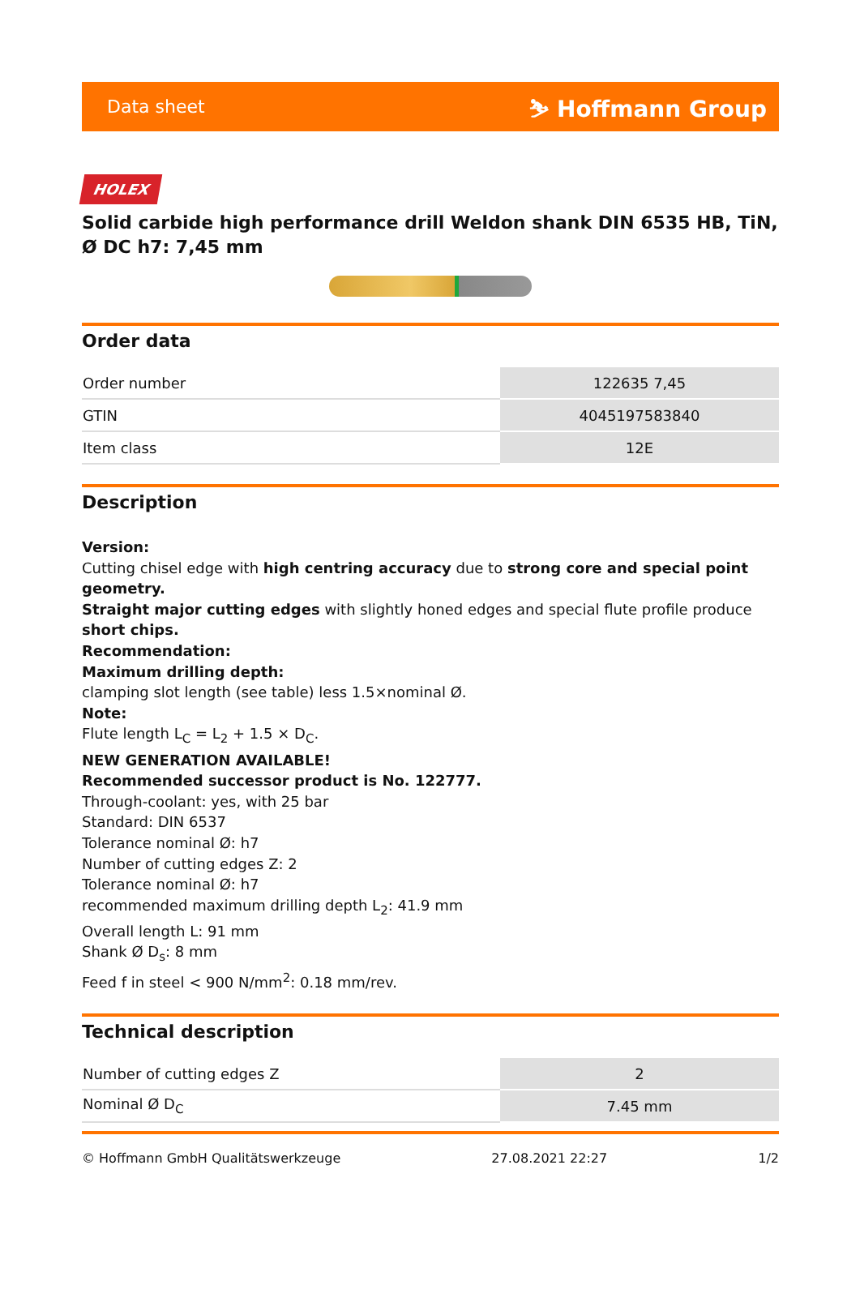Data sheet ⛷ Hoffmann Group
HOLEX
Solid carbide high performance drill Weldon shank DIN 6535 HB, TiN, Ø DC h7: 7,45 mm
Order data
| Order number | 122635 7,45 |
| GTIN | 4045197583840 |
| Item class | 12E |
Description
Version:
Cutting chisel edge with high centring accuracy due to strong core and special point geometry.
Straight major cutting edges with slightly honed edges and special flute profile produce short chips.
Recommendation:
Maximum drilling depth:
clamping slot length (see table) less 1.5×nominal Ø.
Note:
Flute length L<sub>C</sub> = L<sub>2</sub> + 1.5 × D<sub>C</sub>.
NEW GENERATION AVAILABLE!
Recommended successor product is No. 122777.
Through-coolant: yes, with 25 bar
Standard: DIN 6537
Tolerance nominal Ø: h7
Number of cutting edges Z: 2
Tolerance nominal Ø: h7
recommended maximum drilling depth L<sub>2</sub>: 41.9 mm
Overall length L: 91 mm
Shank Ø D<sub>s</sub>: 8 mm
Feed f in steel < 900 N/mm<sup>2</sup>: 0.18 mm/rev.
Technical description
| Number of cutting edges Z | 2 |
| Nominal Ø D<sub>C</sub> | 7.45 mm |
© Hoffmann GmbH Qualitätswerkzeuge 27.08.2021 22:27 1/2